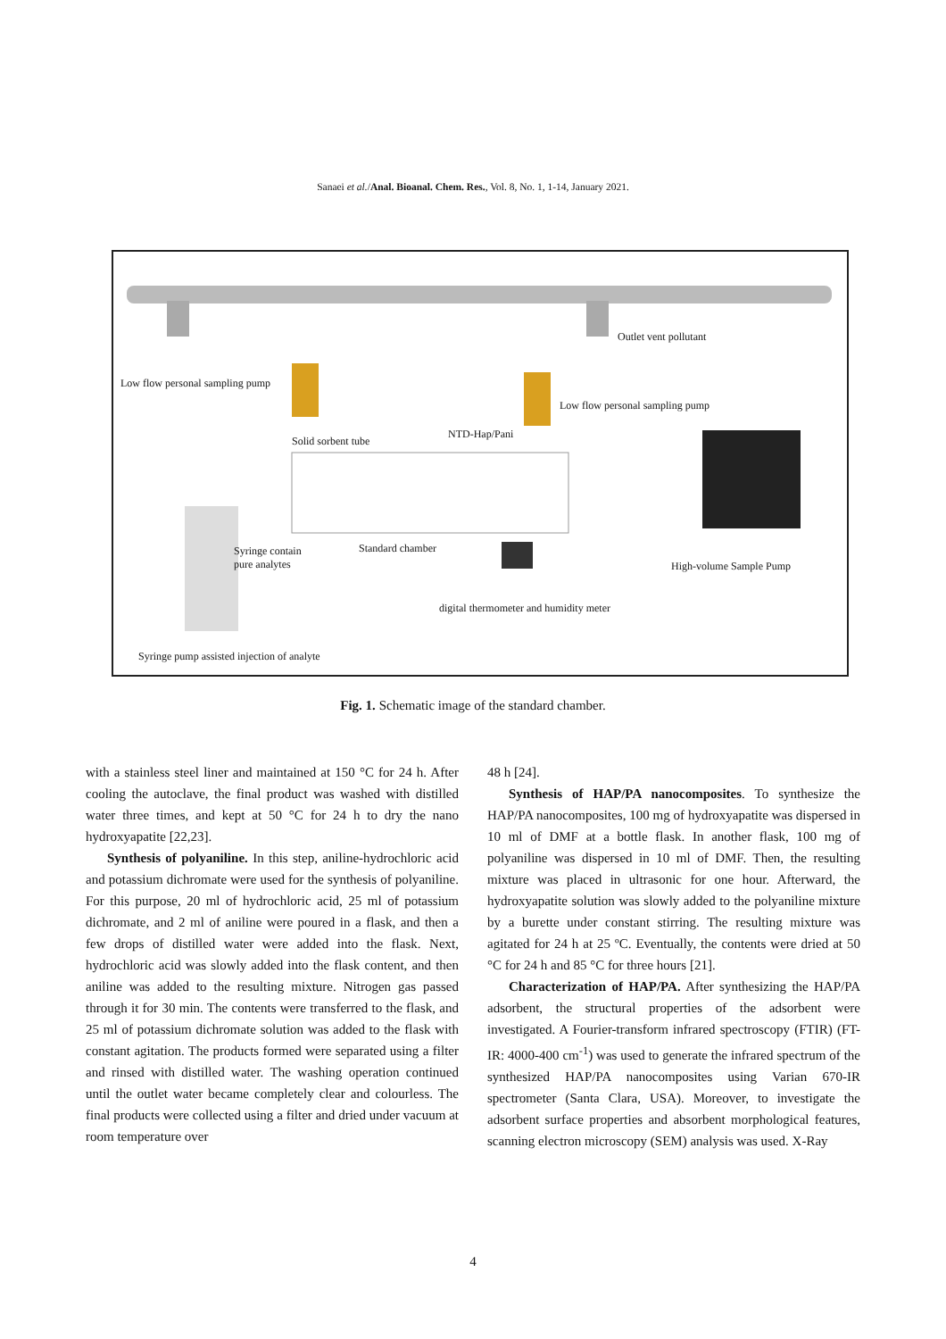Sanaei et al./Anal. Bioanal. Chem. Res., Vol. 8, No. 1, 1-14, January 2021.
Low flow personal sampling pump
Outlet vent pollutant
Low flow personal sampling pump
Solid sorbent tube
NTD-Hap/Pani
Syringe contain
pure analytes
Standard chamber
High-volume Sample Pump
digital thermometer and humidity meter
Syringe pump assisted injection of analyte
Fig. 1. Schematic image of the standard chamber.
with a stainless steel liner and maintained at 150 °C for 24 h. After cooling the autoclave, the final product was washed with distilled water three times, and kept at 50 °C for 24 h to dry the nano hydroxyapatite [22,23].
Synthesis of polyaniline. In this step, aniline-hydrochloric acid and potassium dichromate were used for the synthesis of polyaniline. For this purpose, 20 ml of hydrochloric acid, 25 ml of potassium dichromate, and 2 ml of aniline were poured in a flask, and then a few drops of distilled water were added into the flask. Next, hydrochloric acid was slowly added into the flask content, and then aniline was added to the resulting mixture. Nitrogen gas passed through it for 30 min. The contents were transferred to the flask, and 25 ml of potassium dichromate solution was added to the flask with constant agitation. The products formed were separated using a filter and rinsed with distilled water. The washing operation continued until the outlet water became completely clear and colourless. The final products were collected using a filter and dried under vacuum at room temperature over
48 h [24].
Synthesis of HAP/PA nanocomposites. To synthesize the HAP/PA nanocomposites, 100 mg of hydroxyapatite was dispersed in 10 ml of DMF at a bottle flask. In another flask, 100 mg of polyaniline was dispersed in 10 ml of DMF. Then, the resulting mixture was placed in ultrasonic for one hour. Afterward, the hydroxyapatite solution was slowly added to the polyaniline mixture by a burette under constant stirring. The resulting mixture was agitated for 24 h at 25 ºC. Eventually, the contents were dried at 50 °C for 24 h and 85 °C for three hours [21].
Characterization of HAP/PA. After synthesizing the HAP/PA adsorbent, the structural properties of the adsorbent were investigated. A Fourier-transform infrared spectroscopy (FTIR) (FT-IR: 4000-400 cm<sup>-1</sup>) was used to generate the infrared spectrum of the synthesized HAP/PA nanocomposites using Varian 670-IR spectrometer (Santa Clara, USA). Moreover, to investigate the adsorbent surface properties and absorbent morphological features, scanning electron microscopy (SEM) analysis was used. X-Ray
4